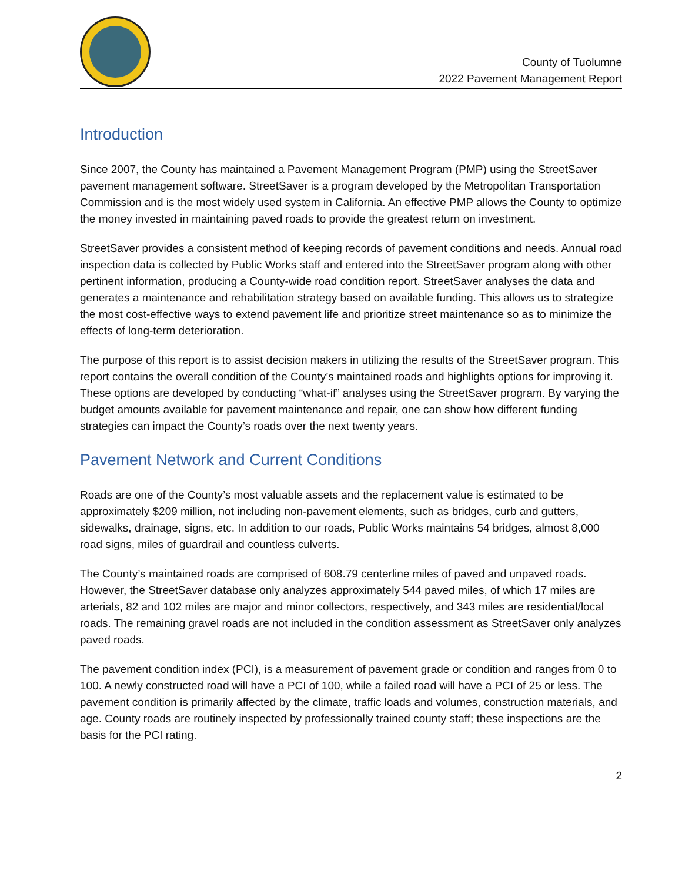County of Tuolumne
2022 Pavement Management Report
Introduction
Since 2007, the County has maintained a Pavement Management Program (PMP) using the StreetSaver pavement management software. StreetSaver is a program developed by the Metropolitan Transportation Commission and is the most widely used system in California. An effective PMP allows the County to optimize the money invested in maintaining paved roads to provide the greatest return on investment.
StreetSaver provides a consistent method of keeping records of pavement conditions and needs. Annual road inspection data is collected by Public Works staff and entered into the StreetSaver program along with other pertinent information, producing a County-wide road condition report. StreetSaver analyses the data and generates a maintenance and rehabilitation strategy based on available funding. This allows us to strategize the most cost-effective ways to extend pavement life and prioritize street maintenance so as to minimize the effects of long-term deterioration.
The purpose of this report is to assist decision makers in utilizing the results of the StreetSaver program. This report contains the overall condition of the County’s maintained roads and highlights options for improving it. These options are developed by conducting “what-if” analyses using the StreetSaver program. By varying the budget amounts available for pavement maintenance and repair, one can show how different funding strategies can impact the County’s roads over the next twenty years.
Pavement Network and Current Conditions
Roads are one of the County’s most valuable assets and the replacement value is estimated to be approximately $209 million, not including non-pavement elements, such as bridges, curb and gutters, sidewalks, drainage, signs, etc. In addition to our roads, Public Works maintains 54 bridges, almost 8,000 road signs, miles of guardrail and countless culverts.
The County’s maintained roads are comprised of 608.79 centerline miles of paved and unpaved roads. However, the StreetSaver database only analyzes approximately 544 paved miles, of which 17 miles are arterials, 82 and 102 miles are major and minor collectors, respectively, and 343 miles are residential/local roads. The remaining gravel roads are not included in the condition assessment as StreetSaver only analyzes paved roads.
The pavement condition index (PCI), is a measurement of pavement grade or condition and ranges from 0 to 100. A newly constructed road will have a PCI of 100, while a failed road will have a PCI of 25 or less. The pavement condition is primarily affected by the climate, traffic loads and volumes, construction materials, and age. County roads are routinely inspected by professionally trained county staff; these inspections are the basis for the PCI rating.
2